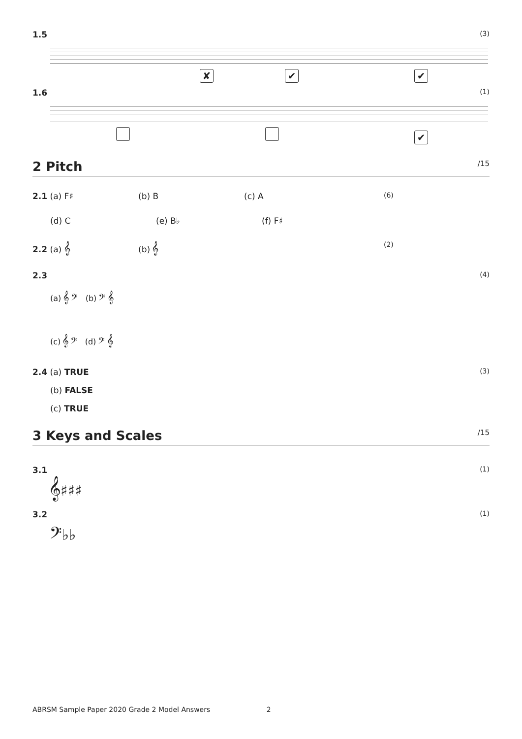1.5 (3)
✘ ✔ ✔
1.6 (1)
✔
2 Pitch /15
2.1 (a) F♯ (b) B (c) A
(6)
(d) C (e) B♭ (f) F♯
2.2 (a) 𝄞 (b) 𝄞
(2)
2.3 (4)
(a) 𝄞 𝄢 (b) 𝄢 𝄞
(c) 𝄞 𝄢 (d) 𝄢 𝄞
2.4 (a) TRUE (3)
(b) FALSE
(c) TRUE
3 Keys and Scales /15
3.1 (1)
𝄞♯♯♯
3.2 (1)
𝄢♭♭
ABRSM Sample Paper 2020 Grade 2 Model Answers 2